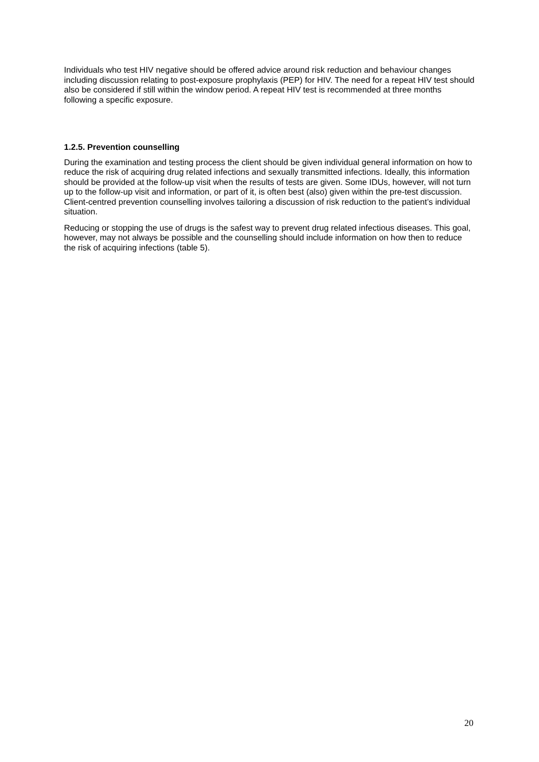Individuals who test HIV negative should be offered advice around risk reduction and behaviour changes including discussion relating to post-exposure prophylaxis (PEP) for HIV. The need for a repeat HIV test should also be considered if still within the window period. A repeat HIV test is recommended at three months following a specific exposure.
1.2.5. Prevention counselling
During the examination and testing process the client should be given individual general information on how to reduce the risk of acquiring drug related infections and sexually transmitted infections. Ideally, this information should be provided at the follow-up visit when the results of tests are given. Some IDUs, however, will not turn up to the follow-up visit and information, or part of it, is often best (also) given within the pre-test discussion. Client-centred prevention counselling involves tailoring a discussion of risk reduction to the patient’s individual situation.
Reducing or stopping the use of drugs is the safest way to prevent drug related infectious diseases. This goal, however, may not always be possible and the counselling should include information on how then to reduce the risk of acquiring infections (table 5).
20